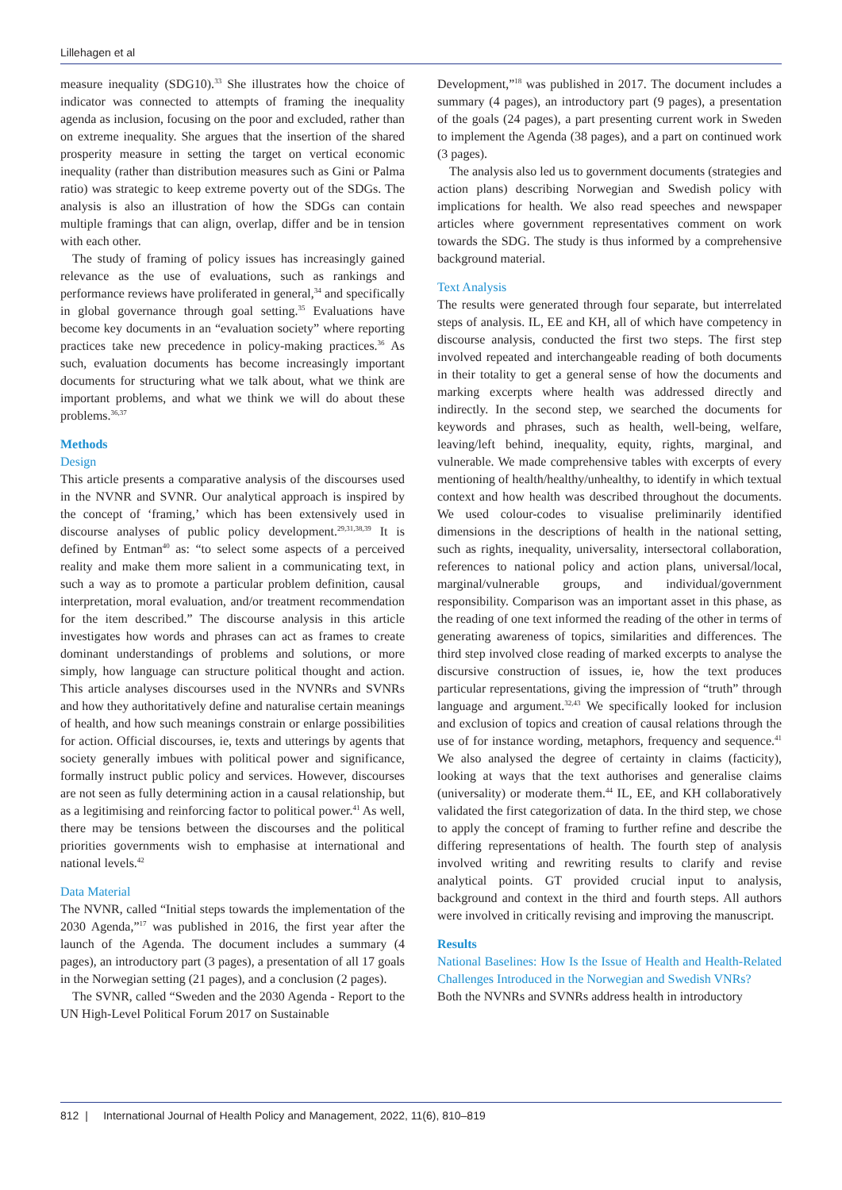Lillehagen et al
measure inequality (SDG10).<sup>33</sup> She illustrates how the choice of indicator was connected to attempts of framing the inequality agenda as inclusion, focusing on the poor and excluded, rather than on extreme inequality. She argues that the insertion of the shared prosperity measure in setting the target on vertical economic inequality (rather than distribution measures such as Gini or Palma ratio) was strategic to keep extreme poverty out of the SDGs. The analysis is also an illustration of how the SDGs can contain multiple framings that can align, overlap, differ and be in tension with each other.
The study of framing of policy issues has increasingly gained relevance as the use of evaluations, such as rankings and performance reviews have proliferated in general,<sup>34</sup> and specifically in global governance through goal setting.<sup>35</sup> Evaluations have become key documents in an “evaluation society” where reporting practices take new precedence in policy-making practices.<sup>36</sup> As such, evaluation documents has become increasingly important documents for structuring what we talk about, what we think are important problems, and what we think we will do about these problems.<sup>36,37</sup>
Methods
Design
This article presents a comparative analysis of the discourses used in the NVNR and SVNR. Our analytical approach is inspired by the concept of ‘framing,’ which has been extensively used in discourse analyses of public policy development.<sup>29,31,38,39</sup> It is defined by Entman<sup>40</sup> as: “to select some aspects of a perceived reality and make them more salient in a communicating text, in such a way as to promote a particular problem definition, causal interpretation, moral evaluation, and/or treatment recommendation for the item described.” The discourse analysis in this article investigates how words and phrases can act as frames to create dominant understandings of problems and solutions, or more simply, how language can structure political thought and action. This article analyses discourses used in the NVNRs and SVNRs and how they authoritatively define and naturalise certain meanings of health, and how such meanings constrain or enlarge possibilities for action. Official discourses, ie, texts and utterings by agents that society generally imbues with political power and significance, formally instruct public policy and services. However, discourses are not seen as fully determining action in a causal relationship, but as a legitimising and reinforcing factor to political power.<sup>41</sup> As well, there may be tensions between the discourses and the political priorities governments wish to emphasise at international and national levels.<sup>42</sup>
Data Material
The NVNR, called “Initial steps towards the implementation of the 2030 Agenda,”<sup>17</sup> was published in 2016, the first year after the launch of the Agenda. The document includes a summary (4 pages), an introductory part (3 pages), a presentation of all 17 goals in the Norwegian setting (21 pages), and a conclusion (2 pages).
The SVNR, called “Sweden and the 2030 Agenda - Report to the UN High-Level Political Forum 2017 on Sustainable
Development,”<sup>18</sup> was published in 2017. The document includes a summary (4 pages), an introductory part (9 pages), a presentation of the goals (24 pages), a part presenting current work in Sweden to implement the Agenda (38 pages), and a part on continued work (3 pages).
The analysis also led us to government documents (strategies and action plans) describing Norwegian and Swedish policy with implications for health. We also read speeches and newspaper articles where government representatives comment on work towards the SDG. The study is thus informed by a comprehensive background material.
Text Analysis
The results were generated through four separate, but interrelated steps of analysis. IL, EE and KH, all of which have competency in discourse analysis, conducted the first two steps. The first step involved repeated and interchangeable reading of both documents in their totality to get a general sense of how the documents and marking excerpts where health was addressed directly and indirectly. In the second step, we searched the documents for keywords and phrases, such as health, well-being, welfare, leaving/left behind, inequality, equity, rights, marginal, and vulnerable. We made comprehensive tables with excerpts of every mentioning of health/healthy/unhealthy, to identify in which textual context and how health was described throughout the documents. We used colour-codes to visualise preliminarily identified dimensions in the descriptions of health in the national setting, such as rights, inequality, universality, intersectoral collaboration, references to national policy and action plans, universal/local, marginal/vulnerable groups, and individual/government responsibility. Comparison was an important asset in this phase, as the reading of one text informed the reading of the other in terms of generating awareness of topics, similarities and differences. The third step involved close reading of marked excerpts to analyse the discursive construction of issues, ie, how the text produces particular representations, giving the impression of “truth” through language and argument.<sup>32,43</sup> We specifically looked for inclusion and exclusion of topics and creation of causal relations through the use of for instance wording, metaphors, frequency and sequence.<sup>41</sup> We also analysed the degree of certainty in claims (facticity), looking at ways that the text authorises and generalise claims (universality) or moderate them.<sup>44</sup> IL, EE, and KH collaboratively validated the first categorization of data. In the third step, we chose to apply the concept of framing to further refine and describe the differing representations of health. The fourth step of analysis involved writing and rewriting results to clarify and revise analytical points. GT provided crucial input to analysis, background and context in the third and fourth steps. All authors were involved in critically revising and improving the manuscript.
Results
National Baselines: How Is the Issue of Health and Health-Related Challenges Introduced in the Norwegian and Swedish VNRs?
Both the NVNRs and SVNRs address health in introductory
812 | International Journal of Health Policy and Management, 2022, 11(6), 810–819